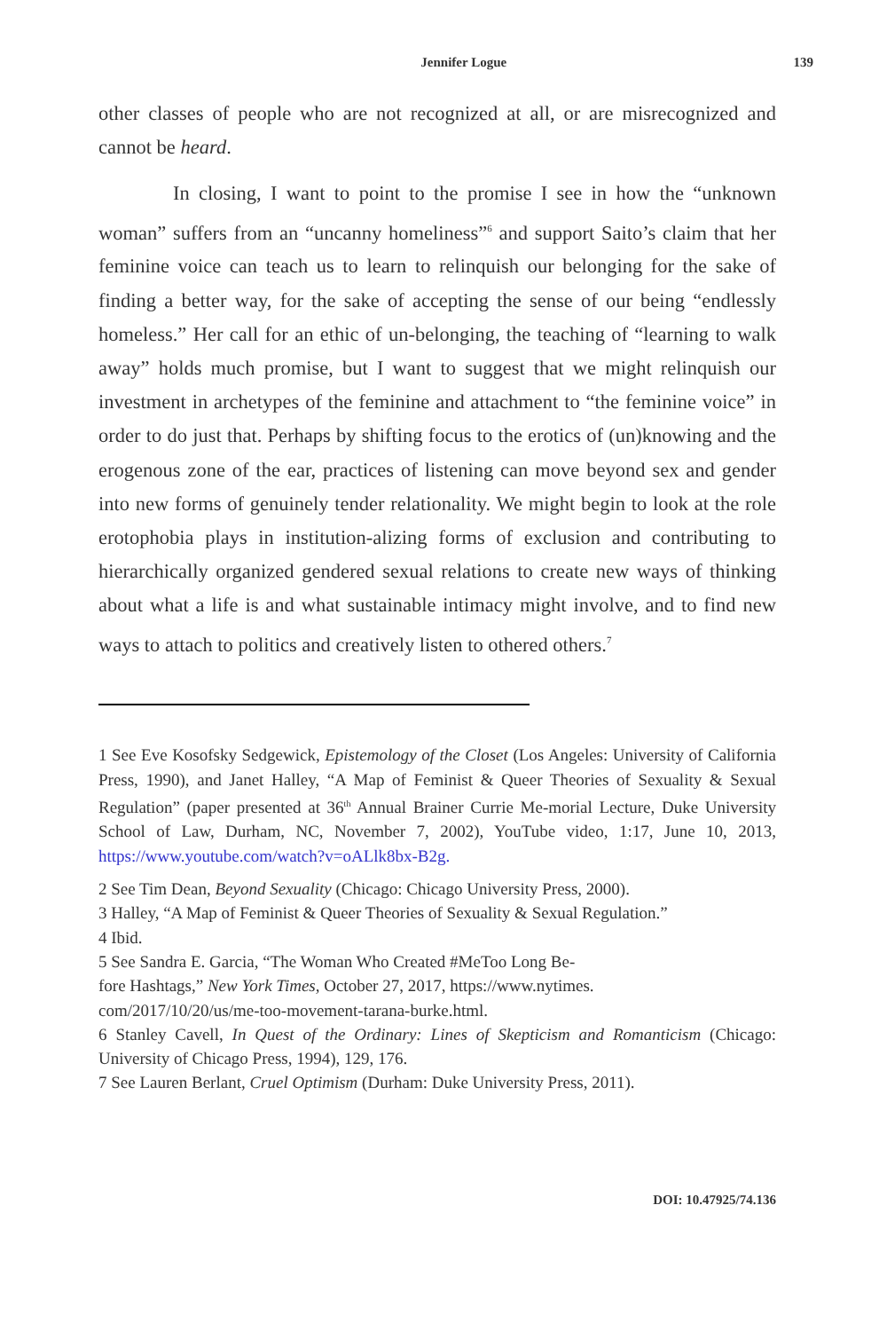Jennifer Logue 139
other classes of people who are not recognized at all, or are misrecognized and cannot be heard.
In closing, I want to point to the promise I see in how the “unknown woman” suffers from an “uncanny homeliness”<sup>6</sup> and support Saito’s claim that her feminine voice can teach us to learn to relinquish our belonging for the sake of finding a better way, for the sake of accepting the sense of our being “endlessly homeless.” Her call for an ethic of un-belonging, the teaching of “learning to walk away” holds much promise, but I want to suggest that we might relinquish our investment in archetypes of the feminine and attachment to “the feminine voice” in order to do just that. Perhaps by shifting focus to the erotics of (un)knowing and the erogenous zone of the ear, practices of listening can move beyond sex and gender into new forms of genuinely tender relationality. We might begin to look at the role erotophobia plays in institution-alizing forms of exclusion and contributing to hierarchically organized gendered sexual relations to create new ways of thinking about what a life is and what sustainable intimacy might involve, and to find new ways to attach to politics and creatively listen to othered others.<sup>7</sup>
1 See Eve Kosofsky Sedgewick, Epistemology of the Closet (Los Angeles: University of California Press, 1990), and Janet Halley, “A Map of Feminist & Queer Theories of Sexuality & Sexual Regulation” (paper presented at 36<sup>th</sup> Annual Brainer Currie Me-morial Lecture, Duke University School of Law, Durham, NC, November 7, 2002), YouTube video, 1:17, June 10, 2013, https://www.youtube.com/watch?v=oALlk8bx-B2g.
2 See Tim Dean, Beyond Sexuality (Chicago: Chicago University Press, 2000).
3 Halley, “A Map of Feminist & Queer Theories of Sexuality & Sexual Regulation.”
4 Ibid.
5 See Sandra E. Garcia, “The Woman Who Created #MeToo Long Be-
fore Hashtags,” New York Times, October 27, 2017, https://www.nytimes.
com/2017/10/20/us/me-too-movement-tarana-burke.html.
6 Stanley Cavell, In Quest of the Ordinary: Lines of Skepticism and Romanticism (Chicago: University of Chicago Press, 1994), 129, 176.
7 See Lauren Berlant, Cruel Optimism (Durham: Duke University Press, 2011).
DOI: 10.47925/74.136